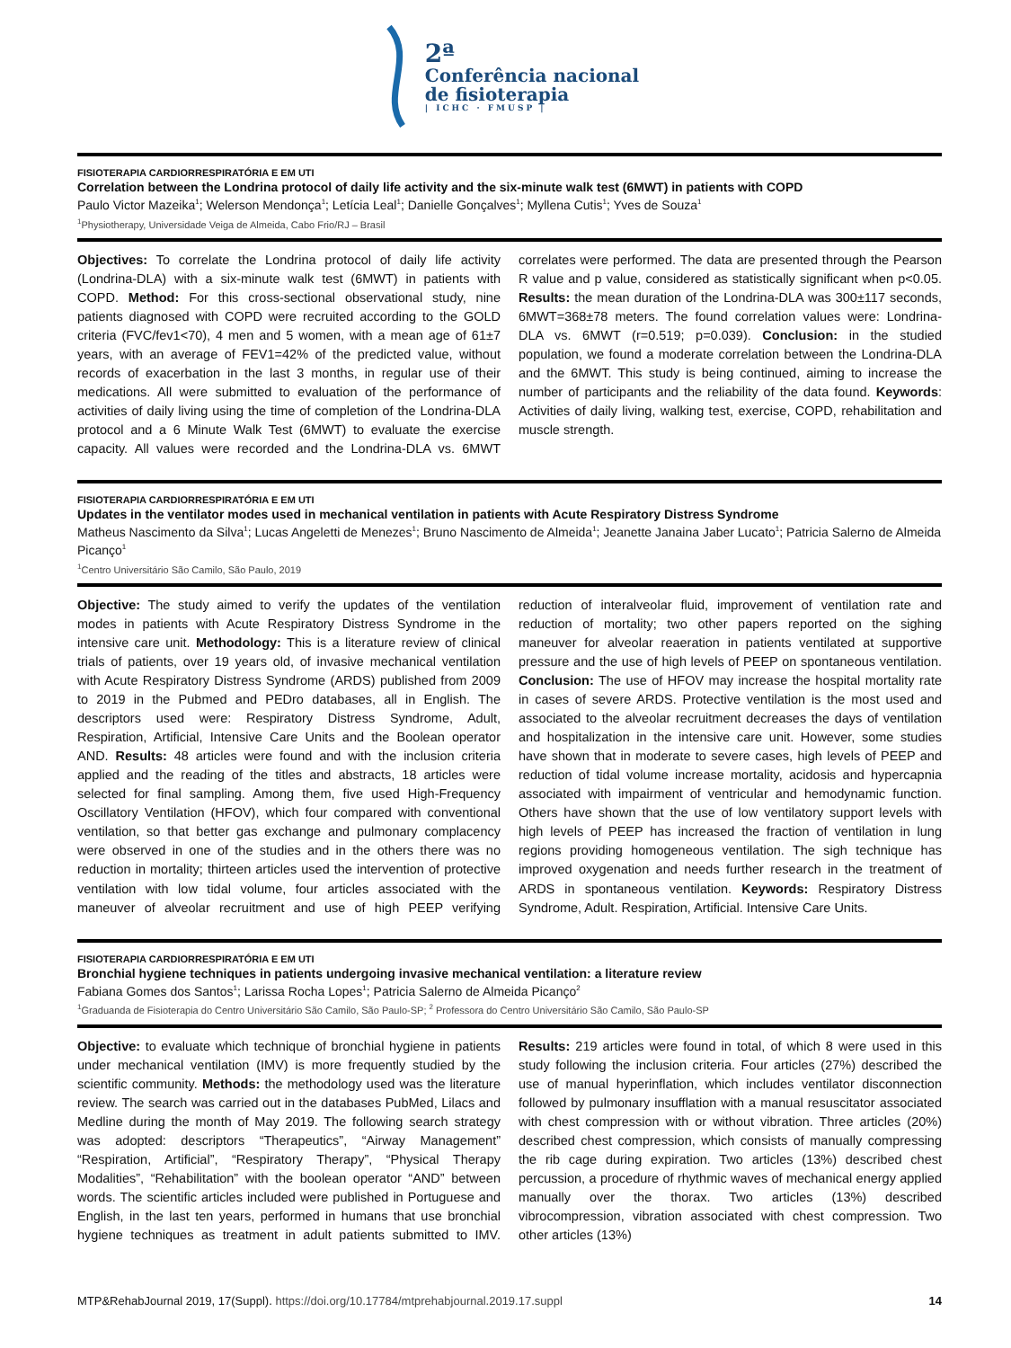2ª
Conferência nacional
de fisioterapia
| ICHC · FMUSP |
FISIOTERAPIA CARDIORRESPIRATÓRIA E EM UTI
Correlation between the Londrina protocol of daily life activity and the six-minute walk test (6MWT) in patients with COPD
Paulo Victor Mazeika<sup>1</sup>; Welerson Mendonça<sup>1</sup>; Letícia Leal<sup>1</sup>; Danielle Gonçalves<sup>1</sup>; Myllena Cutis<sup>1</sup>; Yves de Souza<sup>1</sup>
<sup>1</sup> Physiotherapy, Universidade Veiga de Almeida, Cabo Frio/RJ – Brasil
Objectives: To correlate the Londrina protocol of daily life activity (Londrina-DLA) with a six-minute walk test (6MWT) in patients with COPD. Method: For this cross-sectional observational study, nine patients diagnosed with COPD were recruited according to the GOLD criteria (FVC/fev1<70), 4 men and 5 women, with a mean age of 61±7 years, with an average of FEV1=42% of the predicted value, without records of exacerbation in the last 3 months, in regular use of their medications. All were submitted to evaluation of the performance of activities of daily living using the time of completion of the Londrina-DLA protocol and a 6 Minute Walk Test (6MWT) to evaluate the exercise capacity. All values were recorded and the Londrina-DLA vs. 6MWT correlates were performed. The data are presented through the Pearson R value and p value, considered as statistically significant when p<0.05. Results: the mean duration of the Londrina-DLA was 300±117 seconds, 6MWT=368±78 meters. The found correlation values were: Londrina-DLA vs. 6MWT (r=0.519; p=0.039). Conclusion: in the studied population, we found a moderate correlation between the Londrina-DLA and the 6MWT. This study is being continued, aiming to increase the number of participants and the reliability of the data found. Keywords: Activities of daily living, walking test, exercise, COPD, rehabilitation and muscle strength.
FISIOTERAPIA CARDIORRESPIRATÓRIA E EM UTI
Updates in the ventilator modes used in mechanical ventilation in patients with Acute Respiratory Distress Syndrome
Matheus Nascimento da Silva<sup>1</sup>; Lucas Angeletti de Menezes<sup>1</sup>; Bruno Nascimento de Almeida<sup>1</sup>; Jeanette Janaina Jaber Lucato<sup>1</sup>; Patricia Salerno de Almeida Picanço<sup>1</sup>
<sup>1</sup> Centro Universitário São Camilo, São Paulo, 2019
Objective: The study aimed to verify the updates of the ventilation modes in patients with Acute Respiratory Distress Syndrome in the intensive care unit. Methodology: This is a literature review of clinical trials of patients, over 19 years old, of invasive mechanical ventilation with Acute Respiratory Distress Syndrome (ARDS) published from 2009 to 2019 in the Pubmed and PEDro databases, all in English. The descriptors used were: Respiratory Distress Syndrome, Adult, Respiration, Artificial, Intensive Care Units and the Boolean operator AND. Results: 48 articles were found and with the inclusion criteria applied and the reading of the titles and abstracts, 18 articles were selected for final sampling. Among them, five used High-Frequency Oscillatory Ventilation (HFOV), which four compared with conventional ventilation, so that better gas exchange and pulmonary complacency were observed in one of the studies and in the others there was no reduction in mortality; thirteen articles used the intervention of protective ventilation with low tidal volume, four articles associated with the maneuver of alveolar recruitment and use of high PEEP verifying reduction of interalveolar fluid, improvement of ventilation rate and reduction of mortality; two other papers reported on the sighing maneuver for alveolar reaeration in patients ventilated at supportive pressure and the use of high levels of PEEP on spontaneous ventilation. Conclusion: The use of HFOV may increase the hospital mortality rate in cases of severe ARDS. Protective ventilation is the most used and associated to the alveolar recruitment decreases the days of ventilation and hospitalization in the intensive care unit. However, some studies have shown that in moderate to severe cases, high levels of PEEP and reduction of tidal volume increase mortality, acidosis and hypercapnia associated with impairment of ventricular and hemodynamic function. Others have shown that the use of low ventilatory support levels with high levels of PEEP has increased the fraction of ventilation in lung regions providing homogeneous ventilation. The sigh technique has improved oxygenation and needs further research in the treatment of ARDS in spontaneous ventilation. Keywords: Respiratory Distress Syndrome, Adult. Respiration, Artificial. Intensive Care Units.
FISIOTERAPIA CARDIORRESPIRATÓRIA E EM UTI
Bronchial hygiene techniques in patients undergoing invasive mechanical ventilation: a literature review
Fabiana Gomes dos Santos<sup>1</sup>; Larissa Rocha Lopes<sup>1</sup>; Patricia Salerno de Almeida Picanço<sup>2</sup>
<sup>1</sup> Graduanda de Fisioterapia do Centro Universitário São Camilo, São Paulo-SP; <sup>2</sup> Professora do Centro Universitário São Camilo, São Paulo-SP
Objective: to evaluate which technique of bronchial hygiene in patients under mechanical ventilation (IMV) is more frequently studied by the scientific community. Methods: the methodology used was the literature review. The search was carried out in the databases PubMed, Lilacs and Medline during the month of May 2019. The following search strategy was adopted: descriptors “Therapeutics”, “Airway Management” “Respiration, Artificial”, “Respiratory Therapy”, “Physical Therapy Modalities”, “Rehabilitation” with the boolean operator “AND” between words. The scientific articles included were published in Portuguese and English, in the last ten years, performed in humans that use bronchial hygiene techniques as treatment in adult patients submitted to IMV. Results: 219 articles were found in total, of which 8 were used in this study following the inclusion criteria. Four articles (27%) described the use of manual hyperinflation, which includes ventilator disconnection followed by pulmonary insufflation with a manual resuscitator associated with chest compression with or without vibration. Three articles (20%) described chest compression, which consists of manually compressing the rib cage during expiration. Two articles (13%) described chest percussion, a procedure of rhythmic waves of mechanical energy applied manually over the thorax. Two articles (13%) described vibrocompression, vibration associated with chest compression. Two other articles (13%)
MTP&RehabJournal 2019, 17(Suppl). https://doi.org/10.17784/mtprehabjournal.2019.17.suppl 14